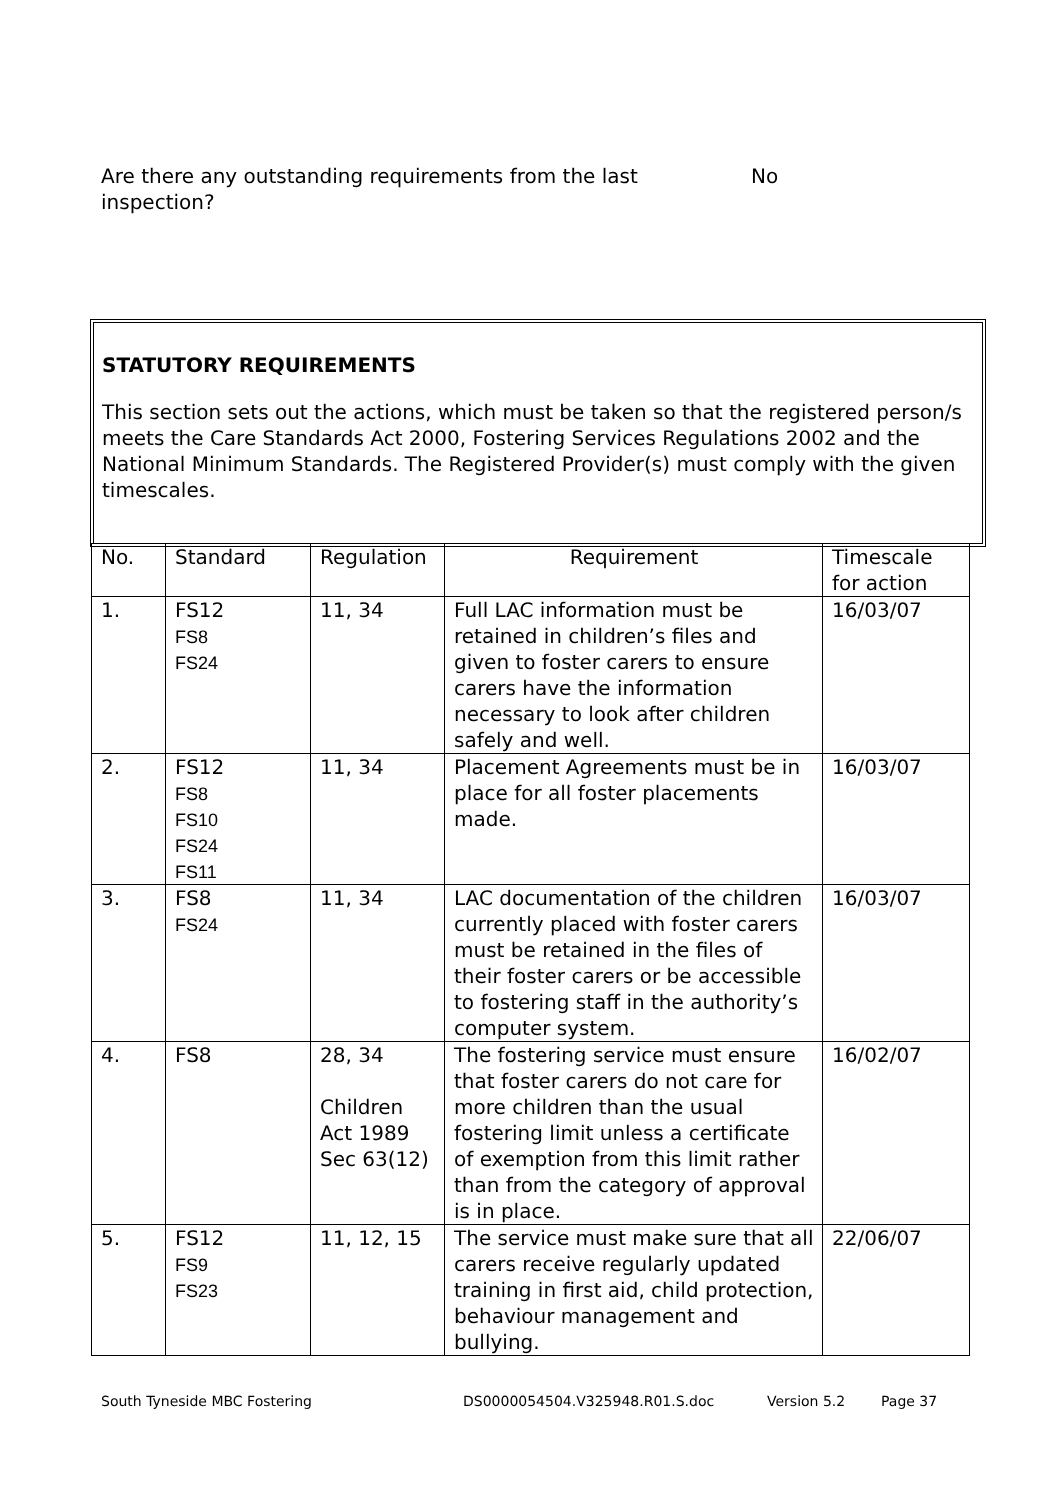Are there any outstanding requirements from the last inspection?
No
STATUTORY REQUIREMENTS
This section sets out the actions, which must be taken so that the registered person/s meets the Care Standards Act 2000, Fostering Services Regulations 2002 and the National Minimum Standards. The Registered Provider(s) must comply with the given timescales.
| No. | Standard | Regulation | Requirement | Timescale for action |
| 1. | FS12 FS8 FS24 | 11, 34 | Full LAC information must be retained in children’s files and given to foster carers to ensure carers have the information necessary to look after children safely and well. | 16/03/07 |
| 2. | FS12 FS8 FS10 FS24 FS11 | 11, 34 | Placement Agreements must be in place for all foster placements made. | 16/03/07 |
| 3. | FS8 FS24 | 11, 34 | LAC documentation of the children currently placed with foster carers must be retained in the files of their foster carers or be accessible to fostering staff in the authority’s computer system. | 16/03/07 |
| 4. | FS8 | 28, 34 Children Act 1989 Sec 63(12) | The fostering service must ensure that foster carers do not care for more children than the usual fostering limit unless a certificate of exemption from this limit rather than from the category of approval is in place. | 16/02/07 |
| 5. | FS12 FS9 FS23 | 11, 12, 15 | The service must make sure that all carers receive regularly updated training in first aid, child protection, behaviour management and bullying. | 22/06/07 |
South Tyneside MBC Fostering DS0000054504.V325948.R01.S.doc Version 5.2 Page 37